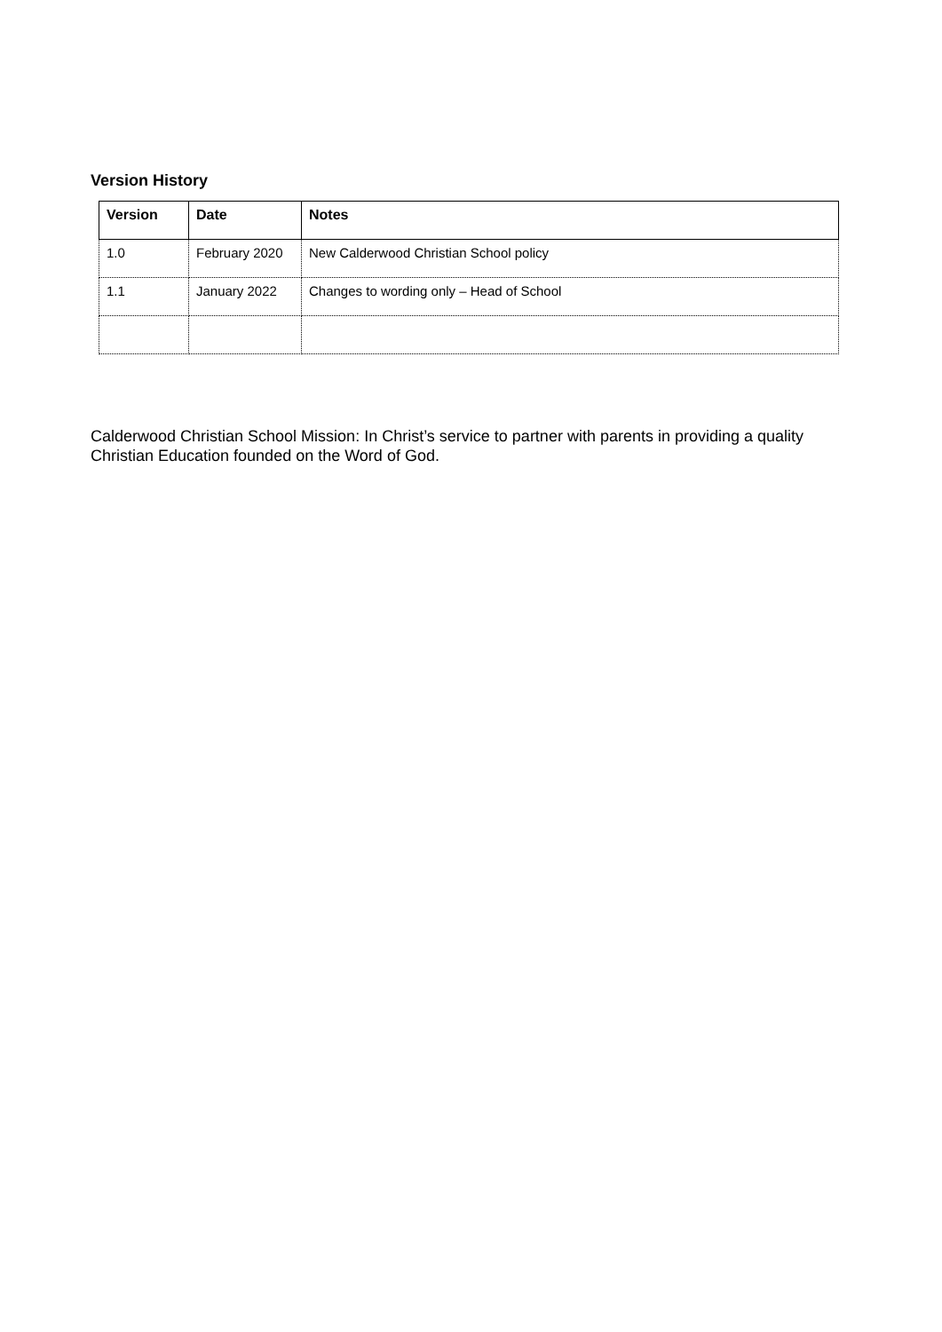Version History
| Version | Date | Notes |
| --- | --- | --- |
| 1.0 | February 2020 | New Calderwood Christian School policy |
| 1.1 | January 2022 | Changes to wording only – Head of School |
Calderwood Christian School Mission: In Christ’s service to partner with parents in providing a quality Christian Education founded on the Word of God.